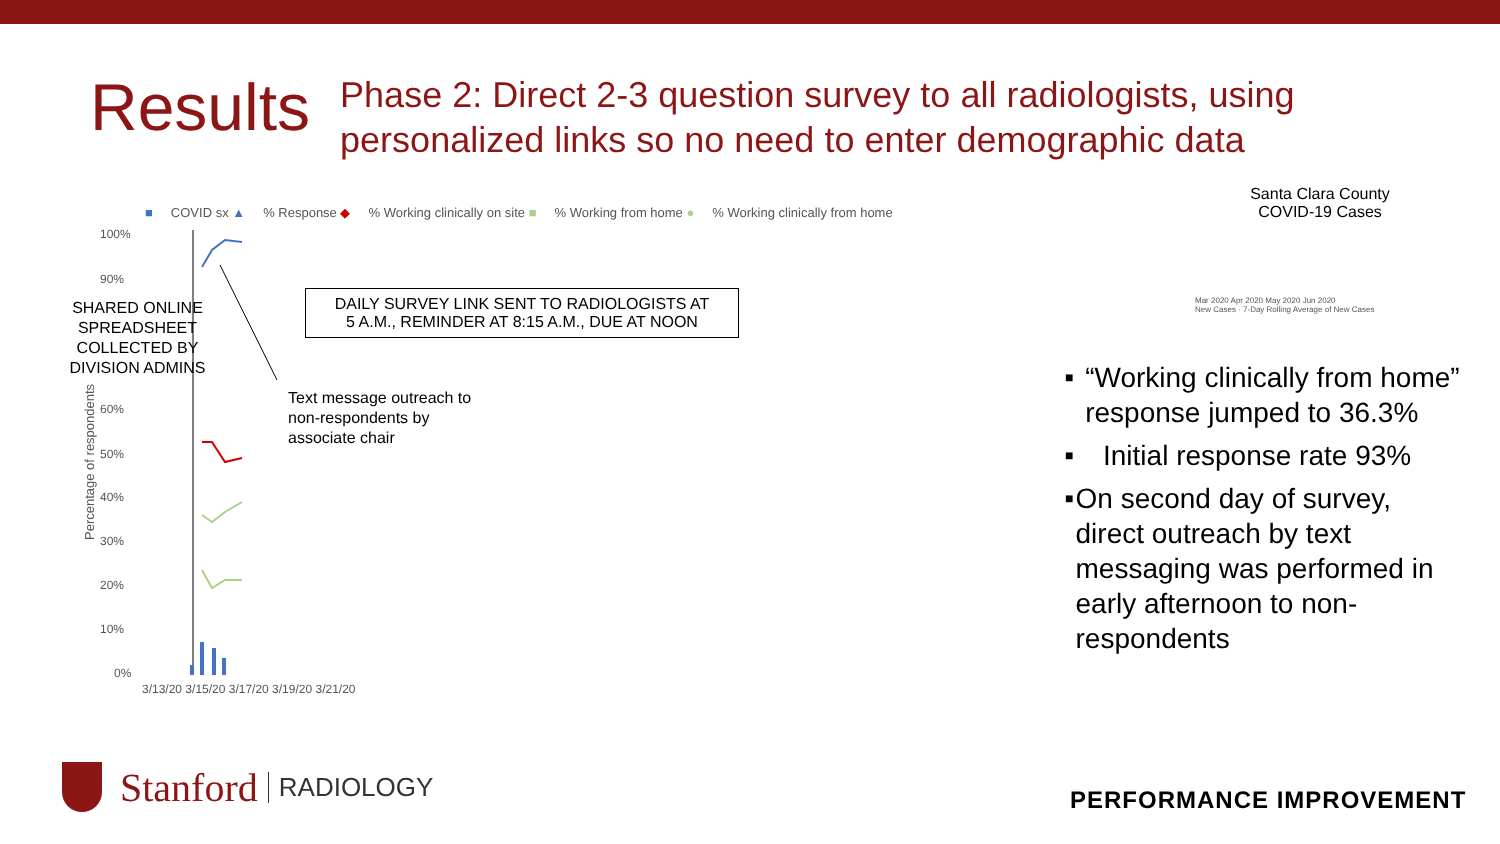Results
Phase 2: Direct 2-3 question survey to all radiologists, using personalized links so no need to enter demographic data
■ COVID sx ▲% Response ◆% Working clinically on site ■% Working from home ●% Working clinically from home
100%
90%
60%
50%
40%
30%
20%
10%
0%
DAILY SURVEY LINK SENT TO RADIOLOGISTS AT
5 A.M., REMINDER AT 8:15 A.M., DUE AT NOON
SHARED ONLINE SPREADSHEET COLLECTED BY DIVISION ADMINS
Text message outreach to
non-respondents by
associate chair
Percentage of respondents
3/13/20 3/15/20 3/17/20 3/19/20 3/21/20
Santa Clara County
COVID-19 Cases
Mar 2020 Apr 2020 May 2020 Jun 2020
New Cases · 7-Day Rolling Average of New Cases
■ “Working clinically from home” response jumped to 36.3%
■ Initial response rate 93%
■ On second day of survey, direct outreach by text messaging was performed in early afternoon to non-respondents
Stanford RADIOLOGY PERFORMANCE IMPROVEMENT